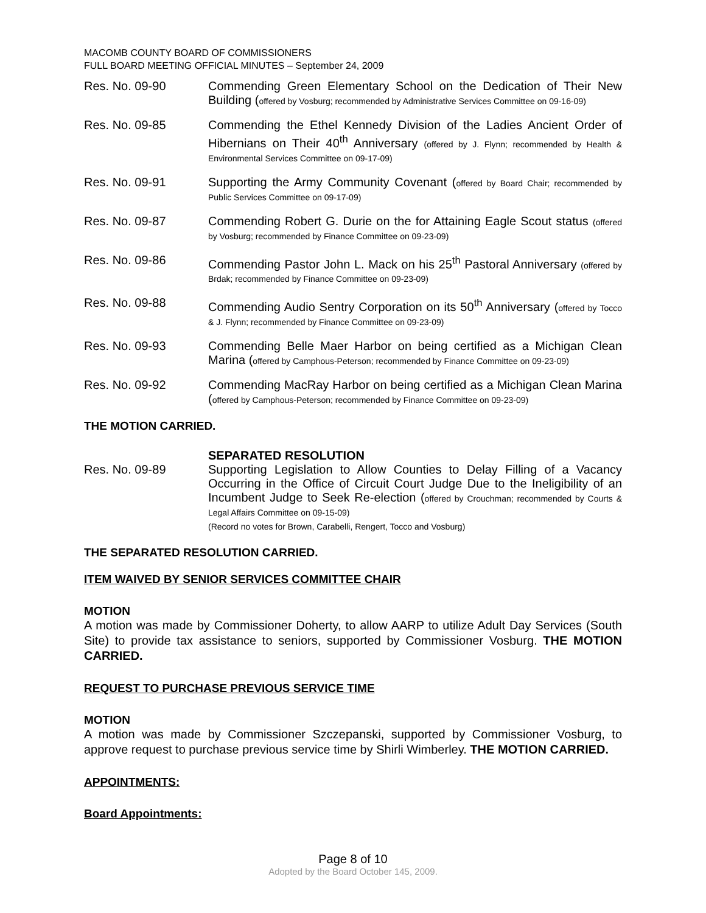MACOMB COUNTY BOARD OF COMMISSIONERS
FULL BOARD MEETING OFFICIAL MINUTES – September 24, 2009
Res. No. 09-90 Commending Green Elementary School on the Dedication of Their New Building (offered by Vosburg; recommended by Administrative Services Committee on 09-16-09)
Res. No. 09-85 Commending the Ethel Kennedy Division of the Ladies Ancient Order of Hibernians on Their 40<sup>th</sup> Anniversary (offered by J. Flynn; recommended by Health & Environmental Services Committee on 09-17-09)
Res. No. 09-91 Supporting the Army Community Covenant (offered by Board Chair; recommended by Public Services Committee on 09-17-09)
Res. No. 09-87 Commending Robert G. Durie on the for Attaining Eagle Scout status (offered by Vosburg; recommended by Finance Committee on 09-23-09)
Res. No. 09-86 Commending Pastor John L. Mack on his 25<sup>th</sup> Pastoral Anniversary (offered by Brdak; recommended by Finance Committee on 09-23-09)
Res. No. 09-88 Commending Audio Sentry Corporation on its 50<sup>th</sup> Anniversary (offered by Tocco & J. Flynn; recommended by Finance Committee on 09-23-09)
Res. No. 09-93 Commending Belle Maer Harbor on being certified as a Michigan Clean Marina (offered by Camphous-Peterson; recommended by Finance Committee on 09-23-09)
Res. No. 09-92 Commending MacRay Harbor on being certified as a Michigan Clean Marina (offered by Camphous-Peterson; recommended by Finance Committee on 09-23-09)
THE MOTION CARRIED.
Res. No. 09-89 SEPARATED RESOLUTION
Supporting Legislation to Allow Counties to Delay Filling of a Vacancy Occurring in the Office of Circuit Court Judge Due to the Ineligibility of an Incumbent Judge to Seek Re-election (offered by Crouchman; recommended by Courts & Legal Affairs Committee on 09-15-09)
(Record no votes for Brown, Carabelli, Rengert, Tocco and Vosburg)
THE SEPARATED RESOLUTION CARRIED.
ITEM WAIVED BY SENIOR SERVICES COMMITTEE CHAIR
MOTION
A motion was made by Commissioner Doherty, to allow AARP to utilize Adult Day Services (South Site) to provide tax assistance to seniors, supported by Commissioner Vosburg. THE MOTION CARRIED.
REQUEST TO PURCHASE PREVIOUS SERVICE TIME
MOTION
A motion was made by Commissioner Szczepanski, supported by Commissioner Vosburg, to approve request to purchase previous service time by Shirli Wimberley. THE MOTION CARRIED.
APPOINTMENTS:
Board Appointments:
Page 8 of 10
Adopted by the Board October 145, 2009.